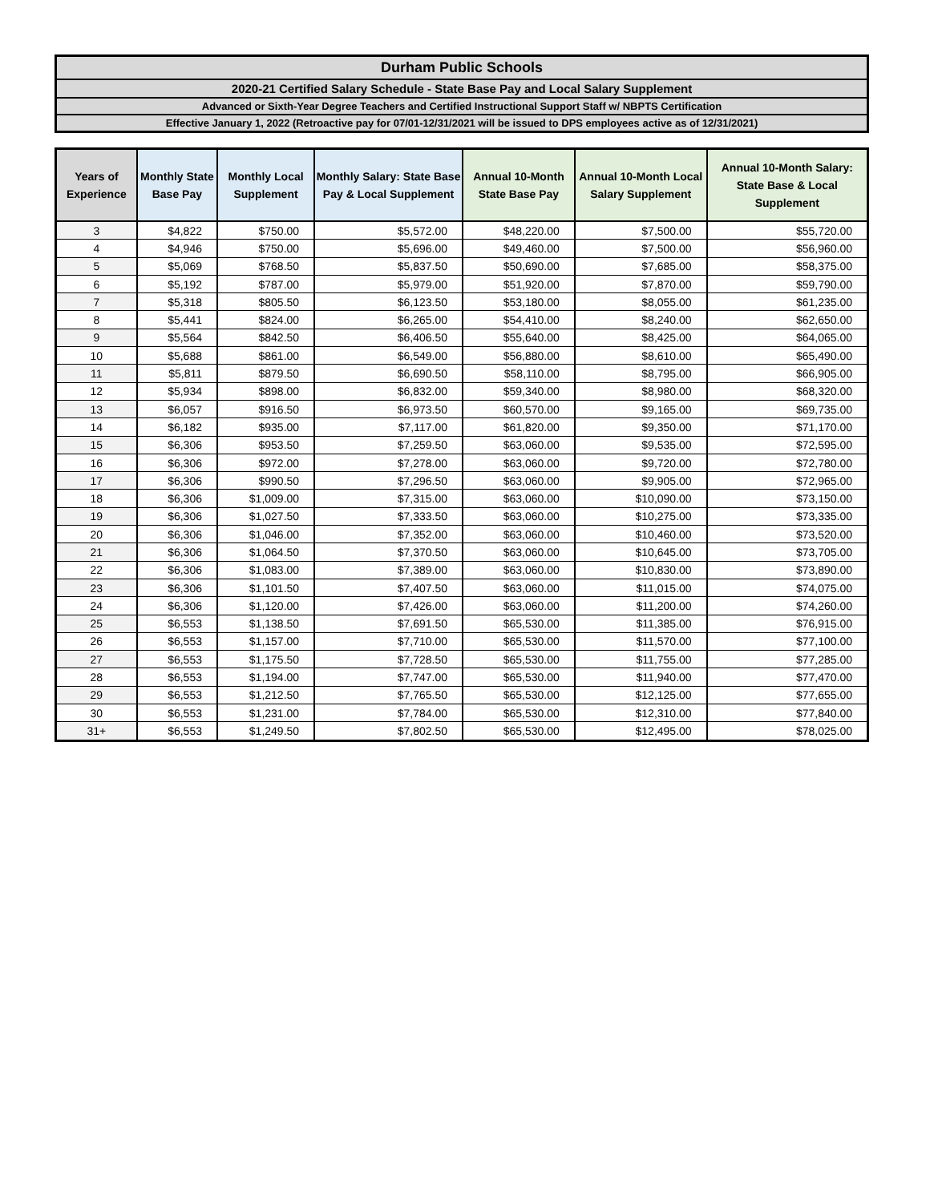Durham Public Schools
2020-21 Certified Salary Schedule - State Base Pay and Local Salary Supplement
Advanced or Sixth-Year Degree Teachers and Certified Instructional Support Staff w/ NBPTS Certification
Effective January 1, 2022 (Retroactive pay for 07/01-12/31/2021 will be issued to DPS employees active as of 12/31/2021)
| Years of Experience | Monthly State Base Pay | Monthly Local Supplement | Monthly Salary: State Base Pay & Local Supplement | Annual 10-Month State Base Pay | Annual 10-Month Local Salary Supplement | Annual 10-Month Salary: State Base & Local Supplement |
| --- | --- | --- | --- | --- | --- | --- |
| 3 | $4,822 | $750.00 | $5,572.00 | $48,220.00 | $7,500.00 | $55,720.00 |
| 4 | $4,946 | $750.00 | $5,696.00 | $49,460.00 | $7,500.00 | $56,960.00 |
| 5 | $5,069 | $768.50 | $5,837.50 | $50,690.00 | $7,685.00 | $58,375.00 |
| 6 | $5,192 | $787.00 | $5,979.00 | $51,920.00 | $7,870.00 | $59,790.00 |
| 7 | $5,318 | $805.50 | $6,123.50 | $53,180.00 | $8,055.00 | $61,235.00 |
| 8 | $5,441 | $824.00 | $6,265.00 | $54,410.00 | $8,240.00 | $62,650.00 |
| 9 | $5,564 | $842.50 | $6,406.50 | $55,640.00 | $8,425.00 | $64,065.00 |
| 10 | $5,688 | $861.00 | $6,549.00 | $56,880.00 | $8,610.00 | $65,490.00 |
| 11 | $5,811 | $879.50 | $6,690.50 | $58,110.00 | $8,795.00 | $66,905.00 |
| 12 | $5,934 | $898.00 | $6,832.00 | $59,340.00 | $8,980.00 | $68,320.00 |
| 13 | $6,057 | $916.50 | $6,973.50 | $60,570.00 | $9,165.00 | $69,735.00 |
| 14 | $6,182 | $935.00 | $7,117.00 | $61,820.00 | $9,350.00 | $71,170.00 |
| 15 | $6,306 | $953.50 | $7,259.50 | $63,060.00 | $9,535.00 | $72,595.00 |
| 16 | $6,306 | $972.00 | $7,278.00 | $63,060.00 | $9,720.00 | $72,780.00 |
| 17 | $6,306 | $990.50 | $7,296.50 | $63,060.00 | $9,905.00 | $72,965.00 |
| 18 | $6,306 | $1,009.00 | $7,315.00 | $63,060.00 | $10,090.00 | $73,150.00 |
| 19 | $6,306 | $1,027.50 | $7,333.50 | $63,060.00 | $10,275.00 | $73,335.00 |
| 20 | $6,306 | $1,046.00 | $7,352.00 | $63,060.00 | $10,460.00 | $73,520.00 |
| 21 | $6,306 | $1,064.50 | $7,370.50 | $63,060.00 | $10,645.00 | $73,705.00 |
| 22 | $6,306 | $1,083.00 | $7,389.00 | $63,060.00 | $10,830.00 | $73,890.00 |
| 23 | $6,306 | $1,101.50 | $7,407.50 | $63,060.00 | $11,015.00 | $74,075.00 |
| 24 | $6,306 | $1,120.00 | $7,426.00 | $63,060.00 | $11,200.00 | $74,260.00 |
| 25 | $6,553 | $1,138.50 | $7,691.50 | $65,530.00 | $11,385.00 | $76,915.00 |
| 26 | $6,553 | $1,157.00 | $7,710.00 | $65,530.00 | $11,570.00 | $77,100.00 |
| 27 | $6,553 | $1,175.50 | $7,728.50 | $65,530.00 | $11,755.00 | $77,285.00 |
| 28 | $6,553 | $1,194.00 | $7,747.00 | $65,530.00 | $11,940.00 | $77,470.00 |
| 29 | $6,553 | $1,212.50 | $7,765.50 | $65,530.00 | $12,125.00 | $77,655.00 |
| 30 | $6,553 | $1,231.00 | $7,784.00 | $65,530.00 | $12,310.00 | $77,840.00 |
| 31+ | $6,553 | $1,249.50 | $7,802.50 | $65,530.00 | $12,495.00 | $78,025.00 |